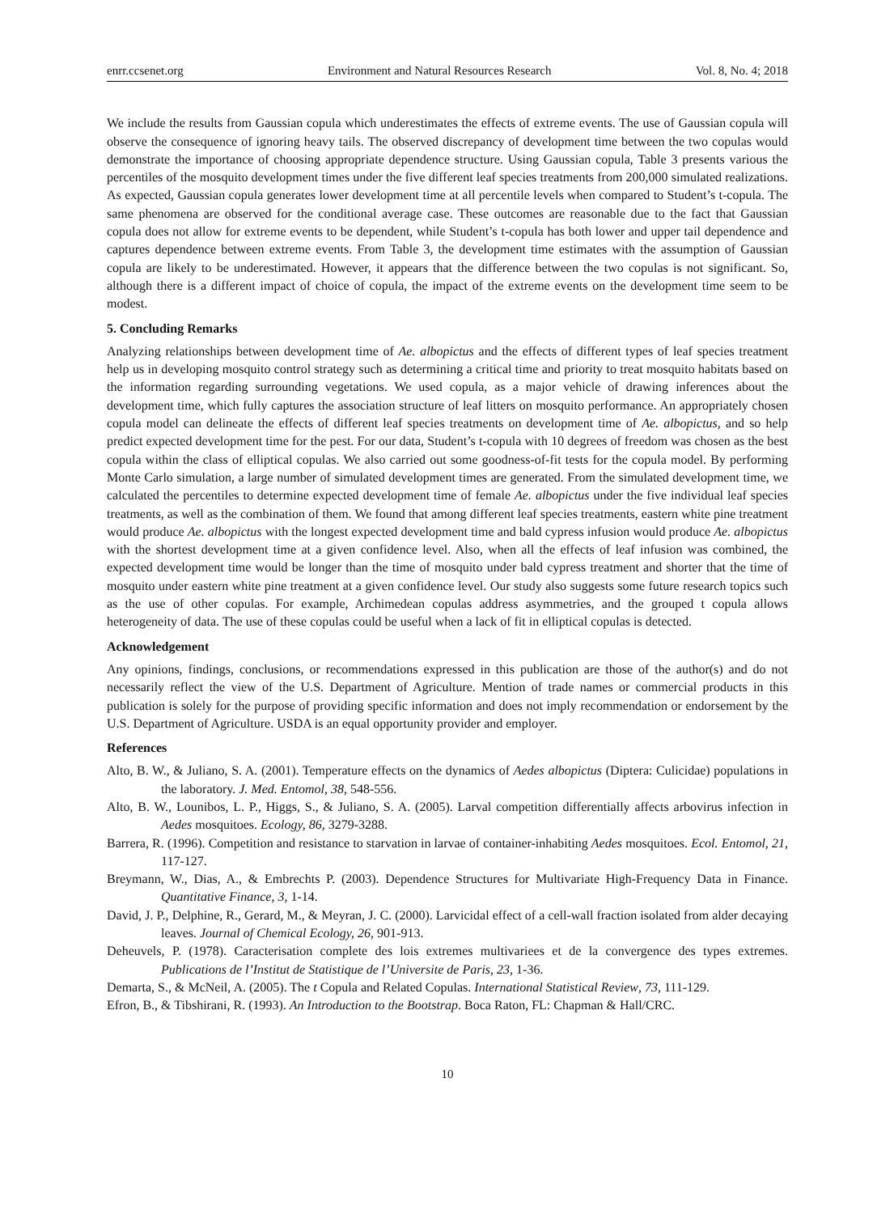enrr.ccsenet.org Environment and Natural Resources Research Vol. 8, No. 4; 2018
We include the results from Gaussian copula which underestimates the effects of extreme events. The use of Gaussian copula will observe the consequence of ignoring heavy tails. The observed discrepancy of development time between the two copulas would demonstrate the importance of choosing appropriate dependence structure. Using Gaussian copula, Table 3 presents various the percentiles of the mosquito development times under the five different leaf species treatments from 200,000 simulated realizations. As expected, Gaussian copula generates lower development time at all percentile levels when compared to Student’s t-copula. The same phenomena are observed for the conditional average case. These outcomes are reasonable due to the fact that Gaussian copula does not allow for extreme events to be dependent, while Student’s t-copula has both lower and upper tail dependence and captures dependence between extreme events. From Table 3, the development time estimates with the assumption of Gaussian copula are likely to be underestimated. However, it appears that the difference between the two copulas is not significant. So, although there is a different impact of choice of copula, the impact of the extreme events on the development time seem to be modest.
5. Concluding Remarks
Analyzing relationships between development time of Ae. albopictus and the effects of different types of leaf species treatment help us in developing mosquito control strategy such as determining a critical time and priority to treat mosquito habitats based on the information regarding surrounding vegetations. We used copula, as a major vehicle of drawing inferences about the development time, which fully captures the association structure of leaf litters on mosquito performance. An appropriately chosen copula model can delineate the effects of different leaf species treatments on development time of Ae. albopictus, and so help predict expected development time for the pest. For our data, Student’s t-copula with 10 degrees of freedom was chosen as the best copula within the class of elliptical copulas. We also carried out some goodness-of-fit tests for the copula model. By performing Monte Carlo simulation, a large number of simulated development times are generated. From the simulated development time, we calculated the percentiles to determine expected development time of female Ae. albopictus under the five individual leaf species treatments, as well as the combination of them. We found that among different leaf species treatments, eastern white pine treatment would produce Ae. albopictus with the longest expected development time and bald cypress infusion would produce Ae. albopictus with the shortest development time at a given confidence level. Also, when all the effects of leaf infusion was combined, the expected development time would be longer than the time of mosquito under bald cypress treatment and shorter that the time of mosquito under eastern white pine treatment at a given confidence level. Our study also suggests some future research topics such as the use of other copulas. For example, Archimedean copulas address asymmetries, and the grouped t copula allows heterogeneity of data. The use of these copulas could be useful when a lack of fit in elliptical copulas is detected.
Acknowledgement
Any opinions, findings, conclusions, or recommendations expressed in this publication are those of the author(s) and do not necessarily reflect the view of the U.S. Department of Agriculture. Mention of trade names or commercial products in this publication is solely for the purpose of providing specific information and does not imply recommendation or endorsement by the U.S. Department of Agriculture. USDA is an equal opportunity provider and employer.
References
Alto, B. W., & Juliano, S. A. (2001). Temperature effects on the dynamics of Aedes albopictus (Diptera: Culicidae) populations in the laboratory. J. Med. Entomol, 38, 548-556.
Alto, B. W., Lounibos, L. P., Higgs, S., & Juliano, S. A. (2005). Larval competition differentially affects arbovirus infection in Aedes mosquitoes. Ecology, 86, 3279-3288.
Barrera, R. (1996). Competition and resistance to starvation in larvae of container-inhabiting Aedes mosquitoes. Ecol. Entomol, 21, 117-127.
Breymann, W., Dias, A., & Embrechts P. (2003). Dependence Structures for Multivariate High-Frequency Data in Finance. Quantitative Finance, 3, 1-14.
David, J. P., Delphine, R., Gerard, M., & Meyran, J. C. (2000). Larvicidal effect of a cell-wall fraction isolated from alder decaying leaves. Journal of Chemical Ecology, 26, 901-913.
Deheuvels, P. (1978). Caracterisation complete des lois extremes multivariees et de la convergence des types extremes. Publications de l’Institut de Statistique de l’Universite de Paris, 23, 1-36.
Demarta, S., & McNeil, A. (2005). The t Copula and Related Copulas. International Statistical Review, 73, 111-129.
Efron, B., & Tibshirani, R. (1993). An Introduction to the Bootstrap. Boca Raton, FL: Chapman & Hall/CRC.
10